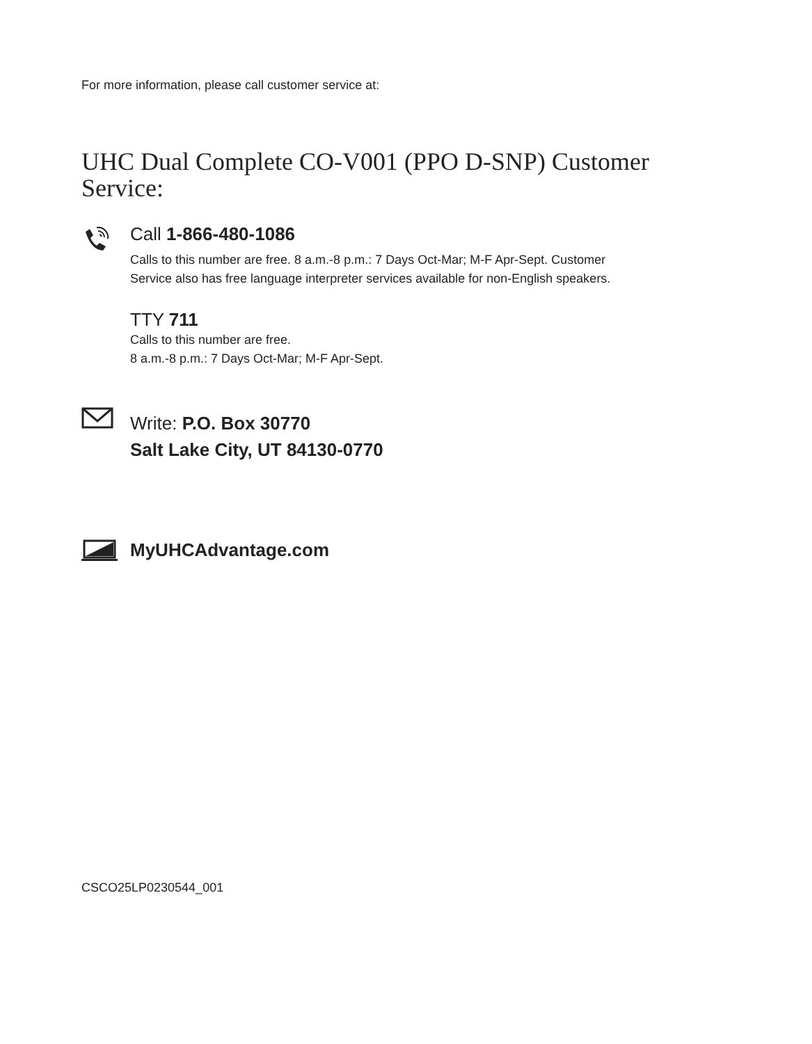For more information, please call customer service at:
UHC Dual Complete CO-V001 (PPO D-SNP) Customer Service:
Call 1-866-480-1086
Calls to this number are free. 8 a.m.-8 p.m.: 7 Days Oct-Mar; M-F Apr-Sept. Customer
Service also has free language interpreter services available for non-English speakers.
TTY 711
Calls to this number are free.
8 a.m.-8 p.m.: 7 Days Oct-Mar; M-F Apr-Sept.
Write: P.O. Box 30770
Salt Lake City, UT 84130-0770
MyUHCAdvantage.com
CSCO25LP0230544_001